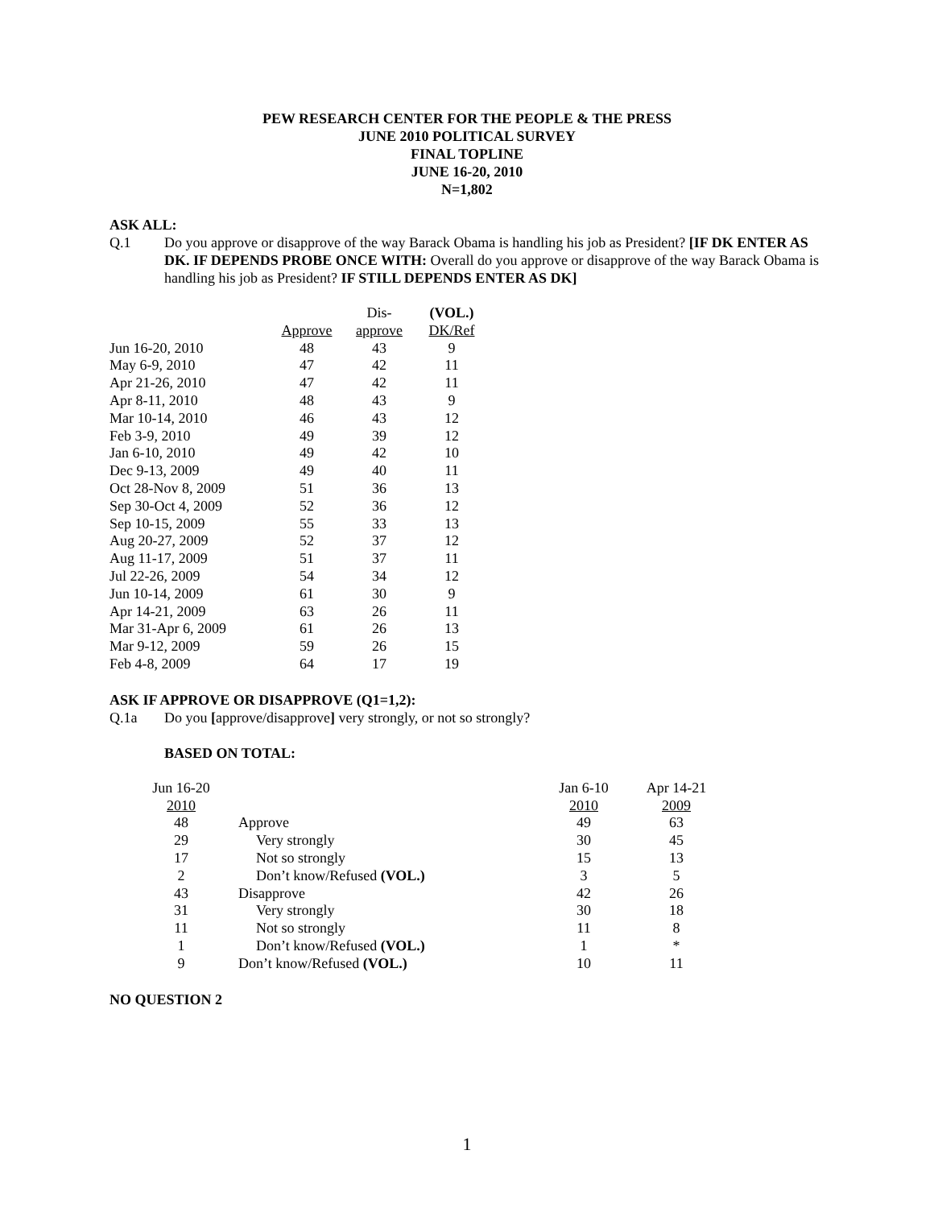PEW RESEARCH CENTER FOR THE PEOPLE & THE PRESS
JUNE 2010 POLITICAL SURVEY
FINAL TOPLINE
JUNE 16-20, 2010
N=1,802
ASK ALL:
Q.1 Do you approve or disapprove of the way Barack Obama is handling his job as President? [IF DK ENTER AS DK. IF DEPENDS PROBE ONCE WITH: Overall do you approve or disapprove of the way Barack Obama is handling his job as President? IF STILL DEPENDS ENTER AS DK]
| | | Dis- | (VOL.) |
| | Approve | approve | DK/Ref |
| Jun 16-20, 2010 | 48 | 43 | 9 |
| May 6-9, 2010 | 47 | 42 | 11 |
| Apr 21-26, 2010 | 47 | 42 | 11 |
| Apr 8-11, 2010 | 48 | 43 | 9 |
| Mar 10-14, 2010 | 46 | 43 | 12 |
| Feb 3-9, 2010 | 49 | 39 | 12 |
| Jan 6-10, 2010 | 49 | 42 | 10 |
| Dec 9-13, 2009 | 49 | 40 | 11 |
| Oct 28-Nov 8, 2009 | 51 | 36 | 13 |
| Sep 30-Oct 4, 2009 | 52 | 36 | 12 |
| Sep 10-15, 2009 | 55 | 33 | 13 |
| Aug 20-27, 2009 | 52 | 37 | 12 |
| Aug 11-17, 2009 | 51 | 37 | 11 |
| Jul 22-26, 2009 | 54 | 34 | 12 |
| Jun 10-14, 2009 | 61 | 30 | 9 |
| Apr 14-21, 2009 | 63 | 26 | 11 |
| Mar 31-Apr 6, 2009 | 61 | 26 | 13 |
| Mar 9-12, 2009 | 59 | 26 | 15 |
| Feb 4-8, 2009 | 64 | 17 | 19 |
ASK IF APPROVE OR DISAPPROVE (Q1=1,2):
Q.1a Do you [approve/disapprove] very strongly, or not so strongly?
BASED ON TOTAL:
| Jun 16-20 | | Jan 6-10 | Apr 14-21 |
| 2010 | | 2010 | 2009 |
| 48 | Approve | 49 | 63 |
| 29 | Very strongly | 30 | 45 |
| 17 | Not so strongly | 15 | 13 |
| 2 | Don’t know/Refused (VOL.) | 3 | 5 |
| 43 | Disapprove | 42 | 26 |
| 31 | Very strongly | 30 | 18 |
| 11 | Not so strongly | 11 | 8 |
| 1 | Don’t know/Refused (VOL.) | 1 | * |
| 9 | Don’t know/Refused (VOL.) | 10 | 11 |
NO QUESTION 2
1